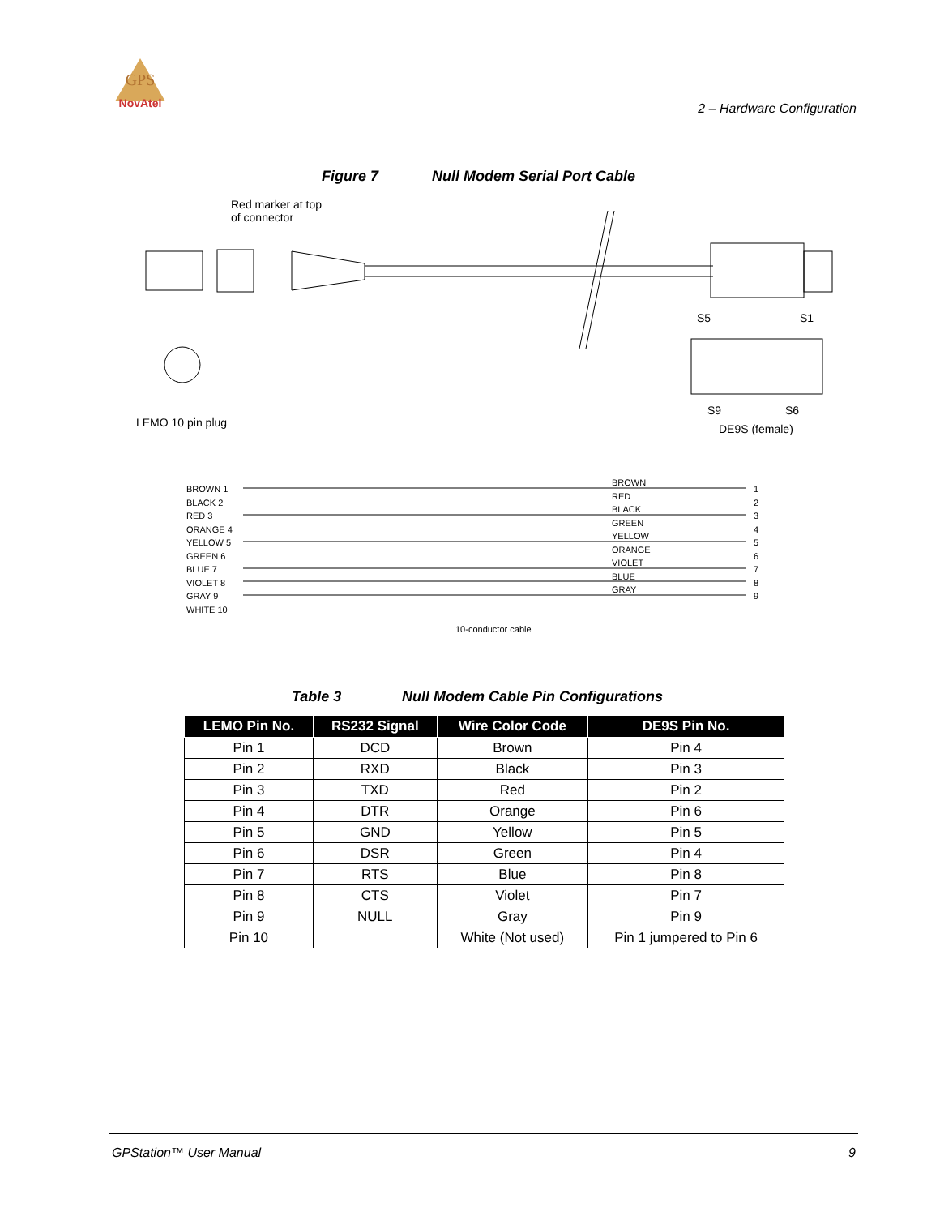GPS
NovAtel
2 – Hardware Configuration
Figure 7 Null Modem Serial Port Cable
Red marker at top
of connector
LEMO 10 pin plug
S5 S1
S9 S6
DE9S (female)
BROWN 1
BLACK 2
RED 3
ORANGE 4
YELLOW 5
GREEN 6
BLUE 7
VIOLET 8
GRAY 9
WHITE 10
BROWN
RED
BLACK
GREEN
YELLOW
ORANGE
VIOLET
BLUE
GRAY
1
2
3
4
5
6
7
8
9
10-conductor cable
Table 3
Null Modem Cable Pin Configurations
| LEMO Pin No. | RS232 Signal | Wire Color Code | DE9S Pin No. |
| --- | --- | --- | --- |
| Pin 1 | DCD | Brown | Pin 4 |
| Pin 2 | RXD | Black | Pin 3 |
| Pin 3 | TXD | Red | Pin 2 |
| Pin 4 | DTR | Orange | Pin 6 |
| Pin 5 | GND | Yellow | Pin 5 |
| Pin 6 | DSR | Green | Pin 4 |
| Pin 7 | RTS | Blue | Pin 8 |
| Pin 8 | CTS | Violet | Pin 7 |
| Pin 9 | NULL | Gray | Pin 9 |
| Pin 10 | | White (Not used) | Pin 1 jumpered to Pin 6 |
GPStation™ User Manual 9